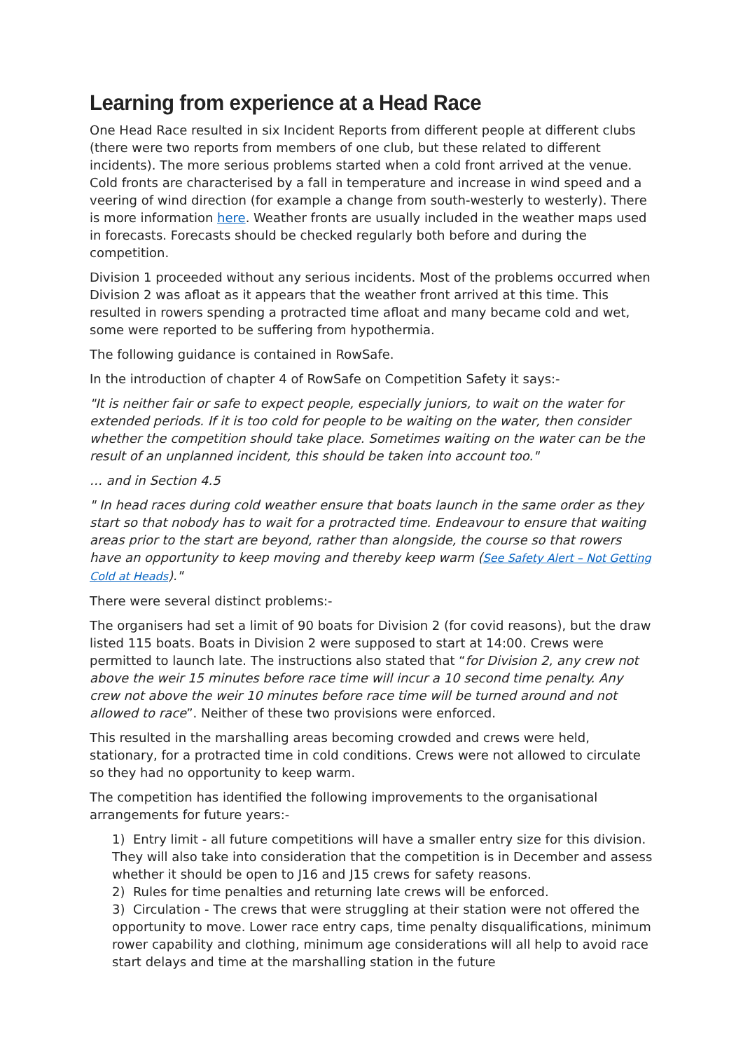Learning from experience at a Head Race
One Head Race resulted in six Incident Reports from different people at different clubs (there were two reports from members of one club, but these related to different incidents). The more serious problems started when a cold front arrived at the venue. Cold fronts are characterised by a fall in temperature and increase in wind speed and a veering of wind direction (for example a change from south-westerly to westerly). There is more information here. Weather fronts are usually included in the weather maps used in forecasts. Forecasts should be checked regularly both before and during the competition.
Division 1 proceeded without any serious incidents. Most of the problems occurred when Division 2 was afloat as it appears that the weather front arrived at this time. This resulted in rowers spending a protracted time afloat and many became cold and wet, some were reported to be suffering from hypothermia.
The following guidance is contained in RowSafe.
In the introduction of chapter 4 of RowSafe on Competition Safety it says:-
"It is neither fair or safe to expect people, especially juniors, to wait on the water for extended periods. If it is too cold for people to be waiting on the water, then consider whether the competition should take place. Sometimes waiting on the water can be the result of an unplanned incident, this should be taken into account too."
… and in Section 4.5
" In head races during cold weather ensure that boats launch in the same order as they start so that nobody has to wait for a protracted time. Endeavour to ensure that waiting areas prior to the start are beyond, rather than alongside, the course so that rowers have an opportunity to keep moving and thereby keep warm (See Safety Alert – Not Getting Cold at Heads)."
There were several distinct problems:-
The organisers had set a limit of 90 boats for Division 2 (for covid reasons), but the draw listed 115 boats. Boats in Division 2 were supposed to start at 14:00. Crews were permitted to launch late. The instructions also stated that “for Division 2, any crew not above the weir 15 minutes before race time will incur a 10 second time penalty. Any crew not above the weir 10 minutes before race time will be turned around and not allowed to race”. Neither of these two provisions were enforced.
This resulted in the marshalling areas becoming crowded and crews were held, stationary, for a protracted time in cold conditions. Crews were not allowed to circulate so they had no opportunity to keep warm.
The competition has identified the following improvements to the organisational arrangements for future years:-
1) Entry limit - all future competitions will have a smaller entry size for this division. They will also take into consideration that the competition is in December and assess whether it should be open to J16 and J15 crews for safety reasons.
2) Rules for time penalties and returning late crews will be enforced.
3) Circulation - The crews that were struggling at their station were not offered the opportunity to move. Lower race entry caps, time penalty disqualifications, minimum rower capability and clothing, minimum age considerations will all help to avoid race start delays and time at the marshalling station in the future